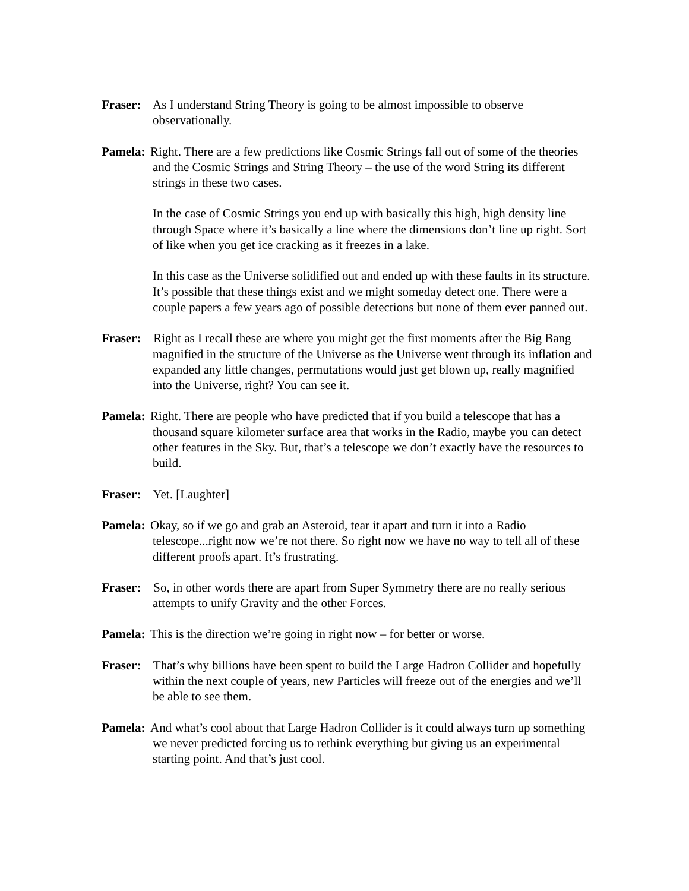Fraser: As I understand String Theory is going to be almost impossible to observe observationally.
Pamela: Right. There are a few predictions like Cosmic Strings fall out of some of the theories and the Cosmic Strings and String Theory – the use of the word String its different strings in these two cases.
In the case of Cosmic Strings you end up with basically this high, high density line through Space where it’s basically a line where the dimensions don’t line up right. Sort of like when you get ice cracking as it freezes in a lake.
In this case as the Universe solidified out and ended up with these faults in its structure. It’s possible that these things exist and we might someday detect one. There were a couple papers a few years ago of possible detections but none of them ever panned out.
Fraser: Right as I recall these are where you might get the first moments after the Big Bang magnified in the structure of the Universe as the Universe went through its inflation and expanded any little changes, permutations would just get blown up, really magnified into the Universe, right? You can see it.
Pamela: Right. There are people who have predicted that if you build a telescope that has a thousand square kilometer surface area that works in the Radio, maybe you can detect other features in the Sky. But, that’s a telescope we don’t exactly have the resources to build.
Fraser: Yet. [Laughter]
Pamela: Okay, so if we go and grab an Asteroid, tear it apart and turn it into a Radio telescope...right now we’re not there. So right now we have no way to tell all of these different proofs apart. It’s frustrating.
Fraser: So, in other words there are apart from Super Symmetry there are no really serious attempts to unify Gravity and the other Forces.
Pamela: This is the direction we’re going in right now – for better or worse.
Fraser: That’s why billions have been spent to build the Large Hadron Collider and hopefully within the next couple of years, new Particles will freeze out of the energies and we’ll be able to see them.
Pamela: And what’s cool about that Large Hadron Collider is it could always turn up something we never predicted forcing us to rethink everything but giving us an experimental starting point. And that’s just cool.